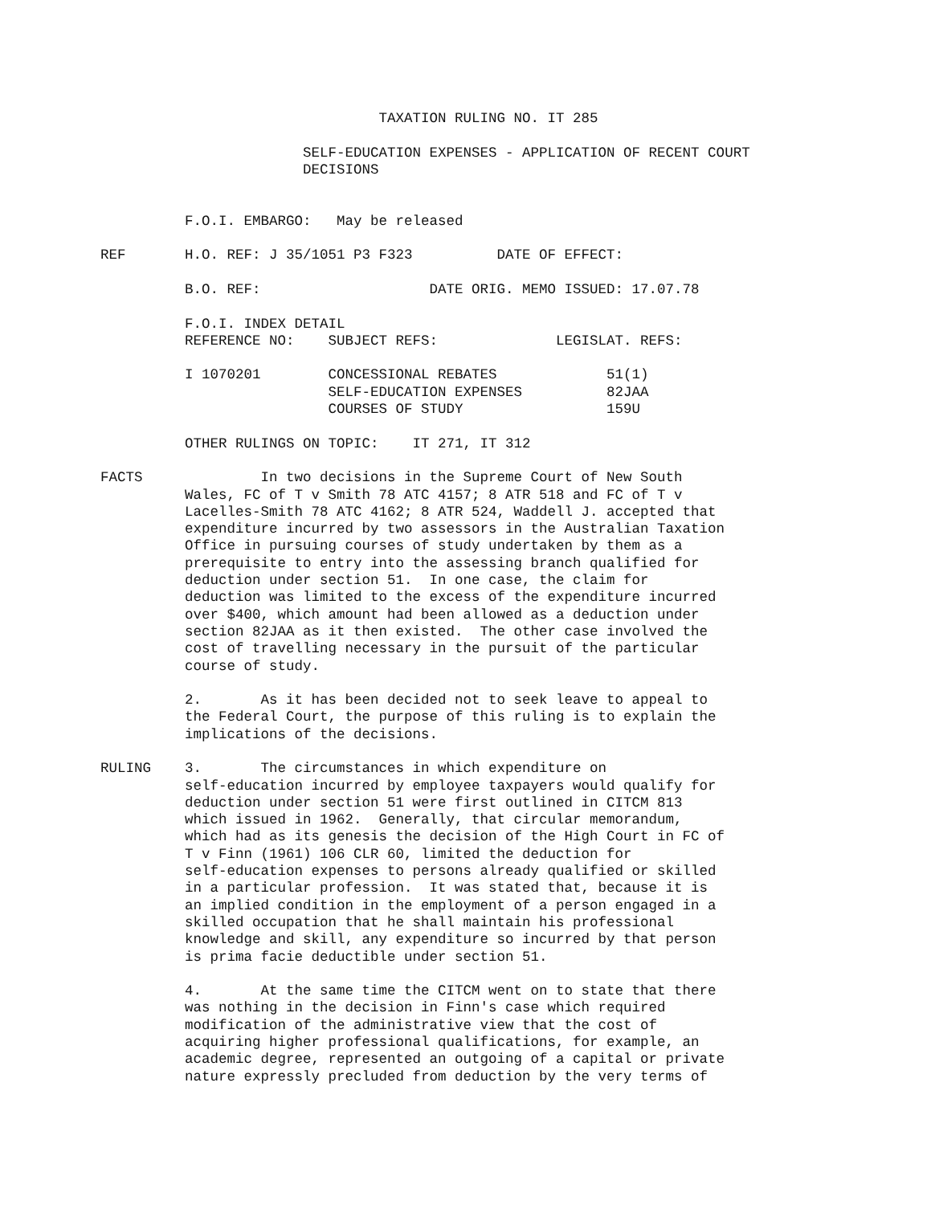TAXATION RULING NO. IT 285

                        SELF-EDUCATION EXPENSES - APPLICATION OF RECENT COURT
                        DECISIONS


          F.O.I. EMBARGO:   May be released

REF       H.O. REF: J 35/1051 P3 F323          DATE OF EFFECT:

          B.O. REF:                    DATE ORIG. MEMO ISSUED: 17.07.78

          F.O.I. INDEX DETAIL
          REFERENCE NO:    SUBJECT REFS:              LEGISLAT. REFS:

          I 1070201        CONCESSIONAL REBATES             51(1)
                           SELF-EDUCATION EXPENSES          82JAA
                           COURSES OF STUDY                 159U

          OTHER RULINGS ON TOPIC:    IT 271, IT 312

FACTS              In two decisions in the Supreme Court of New South
          Wales, FC of T v Smith 78 ATC 4157; 8 ATR 518 and FC of T v
          Lacelles-Smith 78 ATC 4162; 8 ATR 524, Waddell J. accepted that
          expenditure incurred by two assessors in the Australian Taxation
          Office in pursuing courses of study undertaken by them as a
          prerequisite to entry into the assessing branch qualified for
          deduction under section 51.  In one case, the claim for
          deduction was limited to the excess of the expenditure incurred
          over $400, which amount had been allowed as a deduction under
          section 82JAA as it then existed.  The other case involved the
          cost of travelling necessary in the pursuit of the particular
          course of study.

          2.       As it has been decided not to seek leave to appeal to
          the Federal Court, the purpose of this ruling is to explain the
          implications of the decisions.

RULING    3.       The circumstances in which expenditure on
          self-education incurred by employee taxpayers would qualify for
          deduction under section 51 were first outlined in CITCM 813
          which issued in 1962.  Generally, that circular memorandum,
          which had as its genesis the decision of the High Court in FC of
          T v Finn (1961) 106 CLR 60, limited the deduction for
          self-education expenses to persons already qualified or skilled
          in a particular profession.  It was stated that, because it is
          an implied condition in the employment of a person engaged in a
          skilled occupation that he shall maintain his professional
          knowledge and skill, any expenditure so incurred by that person
          is prima facie deductible under section 51.

          4.       At the same time the CITCM went on to state that there
          was nothing in the decision in Finn's case which required
          modification of the administrative view that the cost of
          acquiring higher professional qualifications, for example, an
          academic degree, represented an outgoing of a capital or private
          nature expressly precluded from deduction by the very terms of